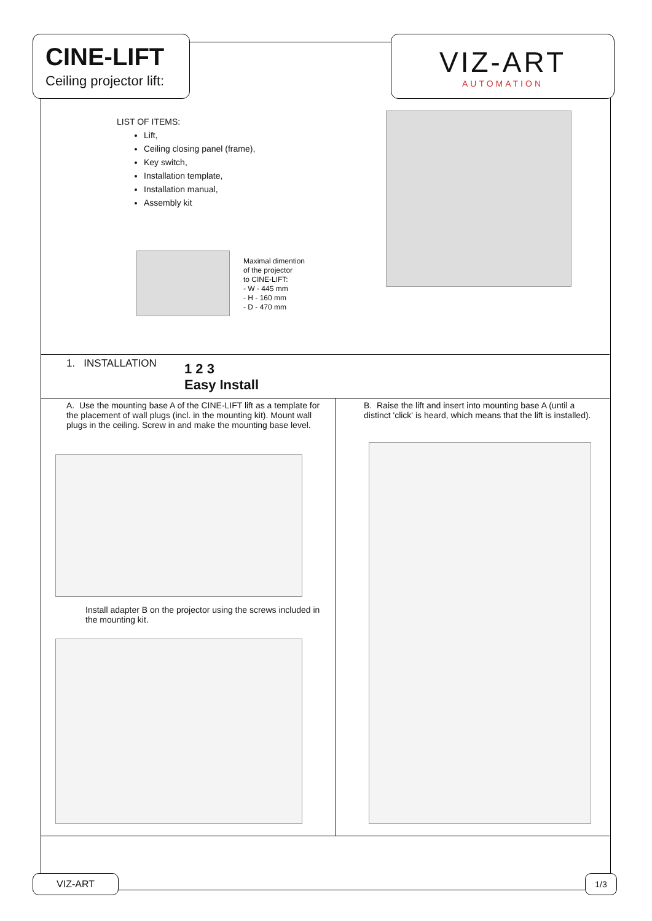CINE-LIFT
Ceiling projector lift:
VIZ-ART
AUTOMATION
LIST OF ITEMS:
Lift,
Ceiling closing panel (frame),
Key switch,
Installation template,
Installation manual,
Assembly kit
Maximal dimention
of the projector
to CINE-LIFT:
- W - 445 mm
- H - 160 mm
- D - 470 mm
1. INSTALLATION
1 2 3
Easy Install
A. Use the mounting base A of the CINE-LIFT lift as a template for the placement of wall plugs (incl. in the mounting kit). Mount wall plugs in the ceiling. Screw in and make the mounting base level.
B. Raise the lift and insert into mounting base A (until a distinct 'click' is heard, which means that the lift is installed).
Install adapter B on the projector using the screws included in the mounting kit.
VIZ-ART 1/3